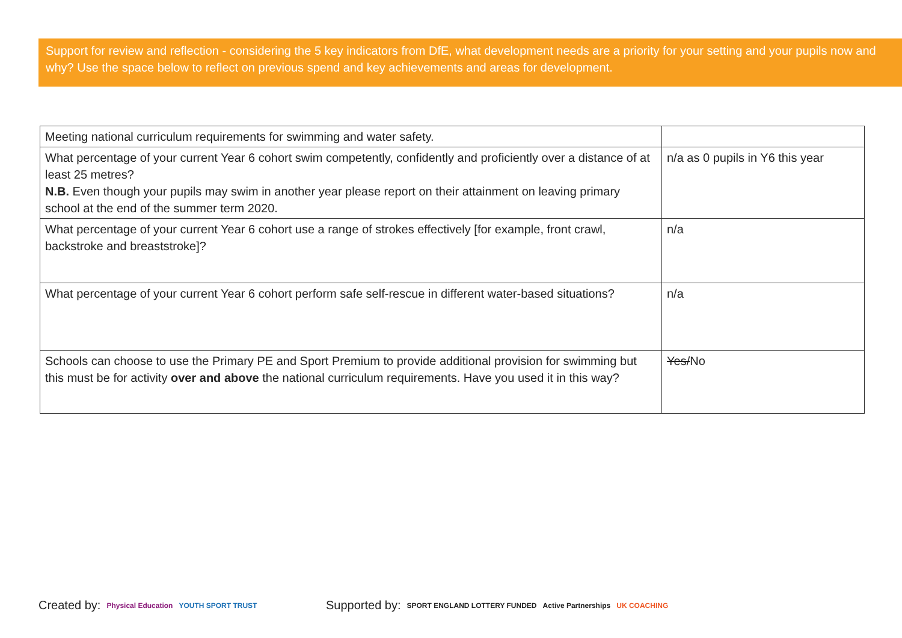Support for review and reflection - considering the 5 key indicators from DfE, what development needs are a priority for your setting and your pupils now and why? Use the space below to reflect on previous spend and key achievements and areas for development.
| Meeting national curriculum requirements for swimming and water safety. | |
| What percentage of your current Year 6 cohort swim competently, confidently and proficiently over a distance of at least 25 metres? N.B. Even though your pupils may swim in another year please report on their attainment on leaving primary school at the end of the summer term 2020. | n/a as 0 pupils in Y6 this year |
| What percentage of your current Year 6 cohort use a range of strokes effectively [for example, front crawl, backstroke and breaststroke]? | n/a |
| What percentage of your current Year 6 cohort perform safe self-rescue in different water-based situations? | n/a |
| Schools can choose to use the Primary PE and Sport Premium to provide additional provision for swimming but this must be for activity over and above the national curriculum requirements. Have you used it in this way? | Yes/ No |
Created by: Physical Education YOUTH SPORT TRUST
Supported by: SPORT ENGLAND LOTTERY FUNDED Active Partnerships UK COACHING